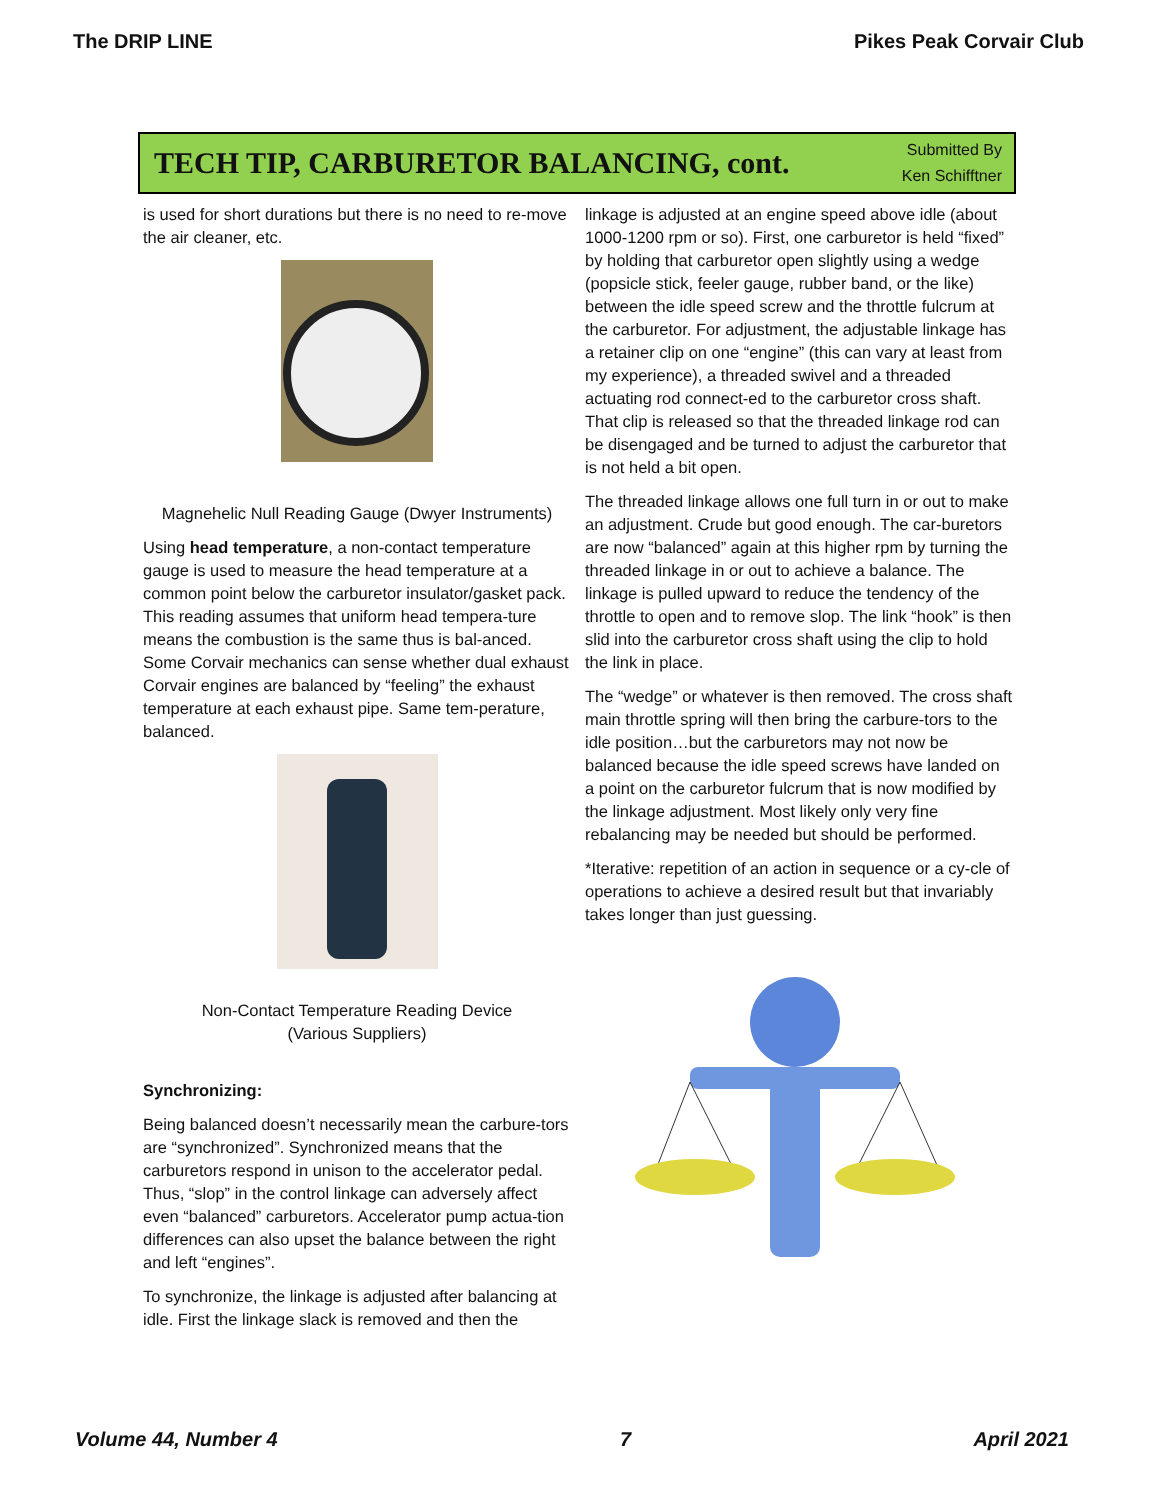The DRIP LINE Pikes Peak Corvair Club
TECH TIP, CARBURETOR BALANCING, cont.
Submitted By
Ken Schifftner
is used for short durations but there is no need to re-move the air cleaner, etc.
Magnehelic Null Reading Gauge (Dwyer Instruments)
Using head temperature, a non-contact temperature gauge is used to measure the head temperature at a common point below the carburetor insulator/gasket pack. This reading assumes that uniform head tempera-ture means the combustion is the same thus is bal-anced. Some Corvair mechanics can sense whether dual exhaust Corvair engines are balanced by “feeling” the exhaust temperature at each exhaust pipe. Same tem-perature, balanced.
Non-Contact Temperature Reading Device
(Various Suppliers)
Synchronizing:
Being balanced doesn’t necessarily mean the carbure-tors are “synchronized”. Synchronized means that the carburetors respond in unison to the accelerator pedal. Thus, “slop” in the control linkage can adversely affect even “balanced” carburetors. Accelerator pump actua-tion differences can also upset the balance between the right and left “engines”.
To synchronize, the linkage is adjusted after balancing at idle. First the linkage slack is removed and then the
linkage is adjusted at an engine speed above idle (about 1000-1200 rpm or so). First, one carburetor is held “fixed” by holding that carburetor open slightly using a wedge (popsicle stick, feeler gauge, rubber band, or the like) between the idle speed screw and the throttle fulcrum at the carburetor. For adjustment, the adjustable linkage has a retainer clip on one “engine” (this can vary at least from my experience), a threaded swivel and a threaded actuating rod connect-ed to the carburetor cross shaft. That clip is released so that the threaded linkage rod can be disengaged and be turned to adjust the carburetor that is not held a bit open.
The threaded linkage allows one full turn in or out to make an adjustment. Crude but good enough. The car-buretors are now “balanced” again at this higher rpm by turning the threaded linkage in or out to achieve a balance. The linkage is pulled upward to reduce the tendency of the throttle to open and to remove slop. The link “hook” is then slid into the carburetor cross shaft using the clip to hold the link in place.
The “wedge” or whatever is then removed. The cross shaft main throttle spring will then bring the carbure-tors to the idle position…but the carburetors may not now be balanced because the idle speed screws have landed on a point on the carburetor fulcrum that is now modified by the linkage adjustment. Most likely only very fine rebalancing may be needed but should be performed.
*Iterative: repetition of an action in sequence or a cy-cle of operations to achieve a desired result but that invariably takes longer than just guessing.
Volume 44, Number 4 7 April 2021